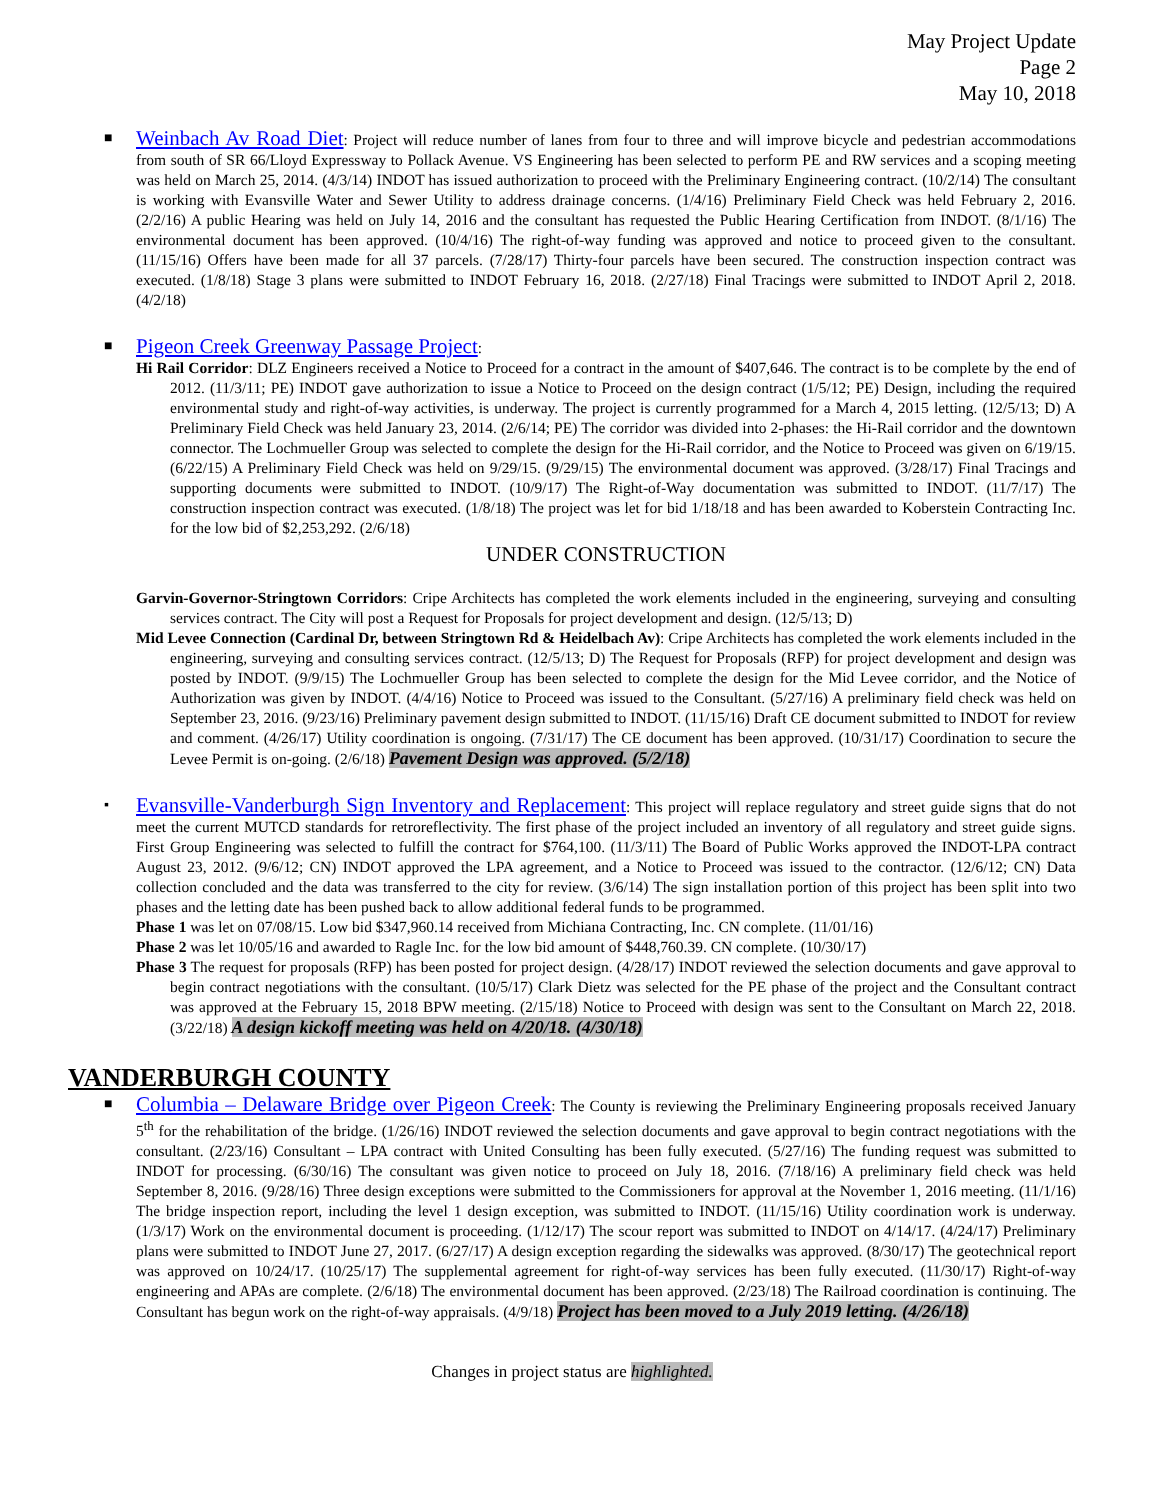May Project Update
Page 2
May 10, 2018
■
Weinbach Av Road Diet: Project will reduce number of lanes from four to three and will improve bicycle and pedestrian accommodations from south of SR 66/Lloyd Expressway to Pollack Avenue. VS Engineering has been selected to perform PE and RW services and a scoping meeting was held on March 25, 2014. (4/3/14) INDOT has issued authorization to proceed with the Preliminary Engineering contract. (10/2/14) The consultant is working with Evansville Water and Sewer Utility to address drainage concerns. (1/4/16) Preliminary Field Check was held February 2, 2016. (2/2/16) A public Hearing was held on July 14, 2016 and the consultant has requested the Public Hearing Certification from INDOT. (8/1/16) The environmental document has been approved. (10/4/16) The right-of-way funding was approved and notice to proceed given to the consultant. (11/15/16) Offers have been made for all 37 parcels. (7/28/17) Thirty-four parcels have been secured. The construction inspection contract was executed. (1/8/18) Stage 3 plans were submitted to INDOT February 16, 2018. (2/27/18) Final Tracings were submitted to INDOT April 2, 2018. (4/2/18)
■
Pigeon Creek Greenway Passage Project:
Hi Rail Corridor: DLZ Engineers received a Notice to Proceed for a contract in the amount of $407,646. The contract is to be complete by the end of 2012. (11/3/11; PE) INDOT gave authorization to issue a Notice to Proceed on the design contract (1/5/12; PE) Design, including the required environmental study and right-of-way activities, is underway. The project is currently programmed for a March 4, 2015 letting. (12/5/13; D) A Preliminary Field Check was held January 23, 2014. (2/6/14; PE) The corridor was divided into 2-phases: the Hi-Rail corridor and the downtown connector. The Lochmueller Group was selected to complete the design for the Hi-Rail corridor, and the Notice to Proceed was given on 6/19/15. (6/22/15) A Preliminary Field Check was held on 9/29/15. (9/29/15) The environmental document was approved. (3/28/17) Final Tracings and supporting documents were submitted to INDOT. (10/9/17) The Right-of-Way documentation was submitted to INDOT. (11/7/17) The construction inspection contract was executed. (1/8/18) The project was let for bid 1/18/18 and has been awarded to Koberstein Contracting Inc. for the low bid of $2,253,292. (2/6/18)
UNDER CONSTRUCTION
Garvin-Governor-Stringtown Corridors: Cripe Architects has completed the work elements included in the engineering, surveying and consulting services contract. The City will post a Request for Proposals for project development and design. (12/5/13; D)
Mid Levee Connection (Cardinal Dr, between Stringtown Rd & Heidelbach Av): Cripe Architects has completed the work elements included in the engineering, surveying and consulting services contract. (12/5/13; D) The Request for Proposals (RFP) for project development and design was posted by INDOT. (9/9/15) The Lochmueller Group has been selected to complete the design for the Mid Levee corridor, and the Notice of Authorization was given by INDOT. (4/4/16) Notice to Proceed was issued to the Consultant. (5/27/16) A preliminary field check was held on September 23, 2016. (9/23/16) Preliminary pavement design submitted to INDOT. (11/15/16) Draft CE document submitted to INDOT for review and comment. (4/26/17) Utility coordination is ongoing. (7/31/17) The CE document has been approved. (10/31/17) Coordination to secure the Levee Permit is on-going. (2/6/18) Pavement Design was approved. (5/2/18)
▪
Evansville-Vanderburgh Sign Inventory and Replacement: This project will replace regulatory and street guide signs that do not meet the current MUTCD standards for retroreflectivity. The first phase of the project included an inventory of all regulatory and street guide signs. First Group Engineering was selected to fulfill the contract for $764,100. (11/3/11) The Board of Public Works approved the INDOT-LPA contract August 23, 2012. (9/6/12; CN) INDOT approved the LPA agreement, and a Notice to Proceed was issued to the contractor. (12/6/12; CN) Data collection concluded and the data was transferred to the city for review. (3/6/14) The sign installation portion of this project has been split into two phases and the letting date has been pushed back to allow additional federal funds to be programmed.
Phase 1 was let on 07/08/15. Low bid $347,960.14 received from Michiana Contracting, Inc. CN complete. (11/01/16)
Phase 2 was let 10/05/16 and awarded to Ragle Inc. for the low bid amount of $448,760.39. CN complete. (10/30/17)
Phase 3 The request for proposals (RFP) has been posted for project design. (4/28/17) INDOT reviewed the selection documents and gave approval to begin contract negotiations with the consultant. (10/5/17) Clark Dietz was selected for the PE phase of the project and the Consultant contract was approved at the February 15, 2018 BPW meeting. (2/15/18) Notice to Proceed with design was sent to the Consultant on March 22, 2018. (3/22/18) A design kickoff meeting was held on 4/20/18. (4/30/18)
VANDERBURGH COUNTY
■
Columbia – Delaware Bridge over Pigeon Creek: The County is reviewing the Preliminary Engineering proposals received January 5<sup>th</sup> for the rehabilitation of the bridge. (1/26/16) INDOT reviewed the selection documents and gave approval to begin contract negotiations with the consultant. (2/23/16) Consultant – LPA contract with United Consulting has been fully executed. (5/27/16) The funding request was submitted to INDOT for processing. (6/30/16) The consultant was given notice to proceed on July 18, 2016. (7/18/16) A preliminary field check was held September 8, 2016. (9/28/16) Three design exceptions were submitted to the Commissioners for approval at the November 1, 2016 meeting. (11/1/16) The bridge inspection report, including the level 1 design exception, was submitted to INDOT. (11/15/16) Utility coordination work is underway. (1/3/17) Work on the environmental document is proceeding. (1/12/17) The scour report was submitted to INDOT on 4/14/17. (4/24/17) Preliminary plans were submitted to INDOT June 27, 2017. (6/27/17) A design exception regarding the sidewalks was approved. (8/30/17) The geotechnical report was approved on 10/24/17. (10/25/17) The supplemental agreement for right-of-way services has been fully executed. (11/30/17) Right-of-way engineering and APAs are complete. (2/6/18) The environmental document has been approved. (2/23/18) The Railroad coordination is continuing. The Consultant has begun work on the right-of-way appraisals. (4/9/18) Project has been moved to a July 2019 letting. (4/26/18)
Changes in project status are highlighted.